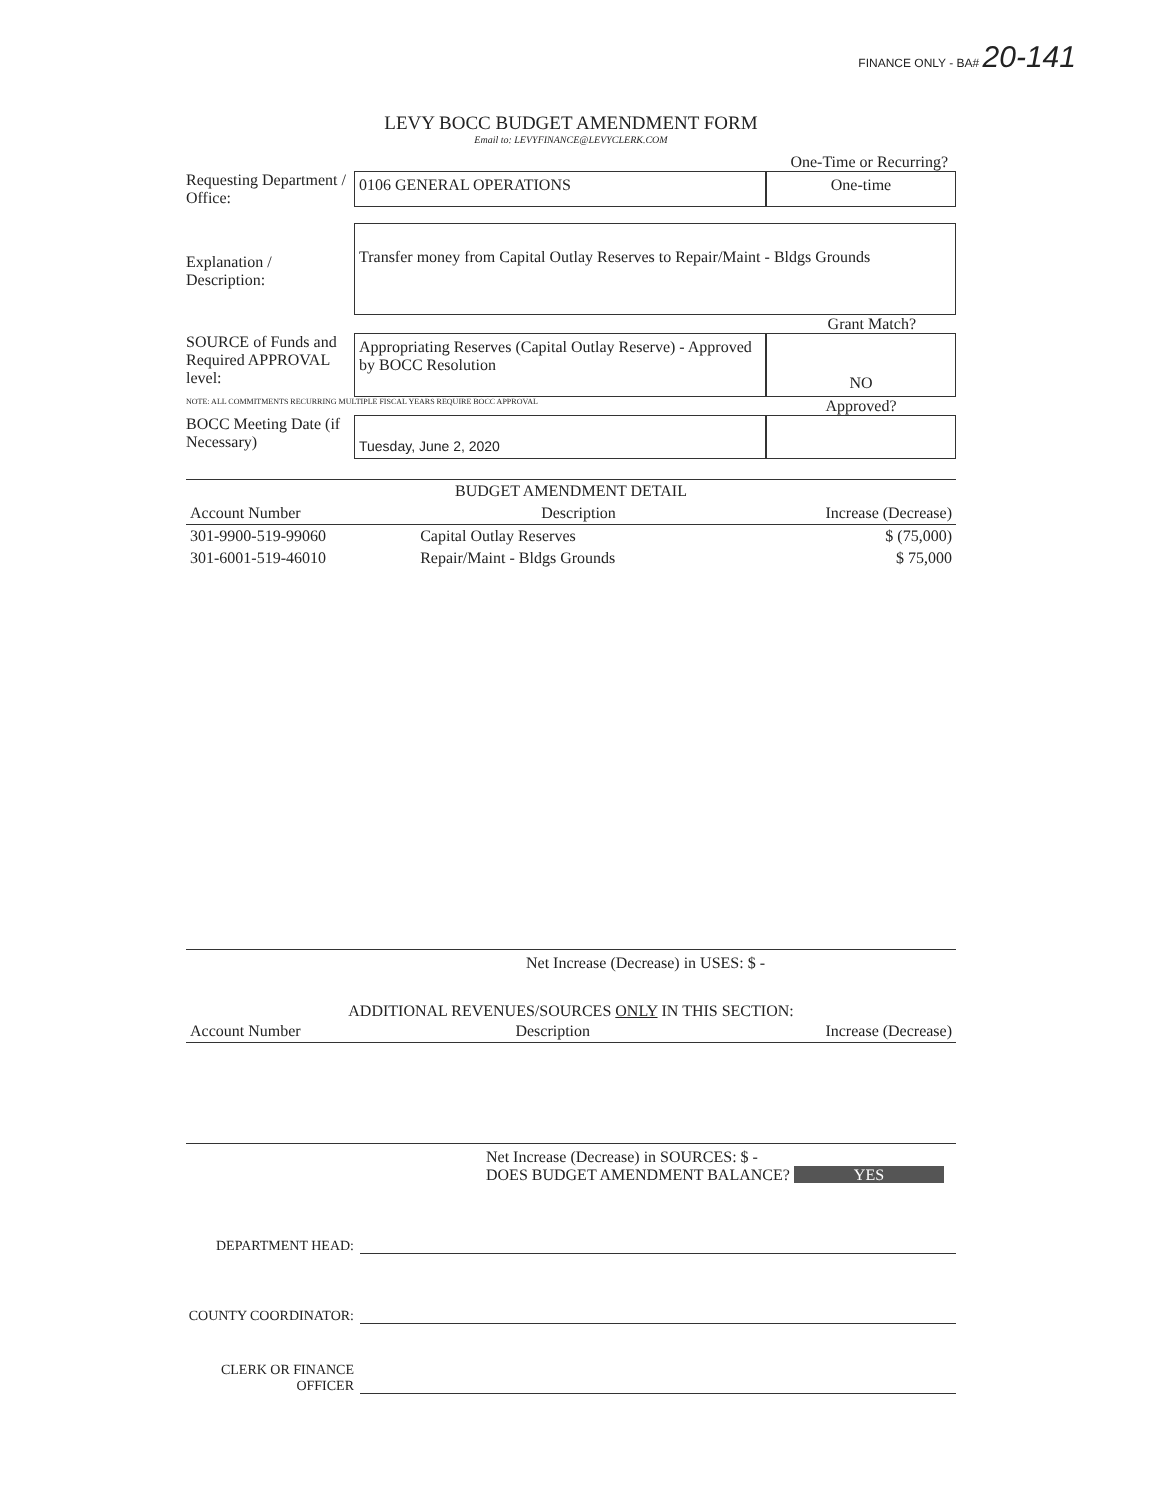FINANCE ONLY - BA# 20-141
LEVY BOCC BUDGET AMENDMENT FORM
Email to: LEVYFINANCE@LEVYCLERK.COM
One-Time or Recurring?
Requesting Department / Office:
0106 GENERAL OPERATIONS One-time
Explanation / Description:
Transfer money from Capital Outlay Reserves to Repair/Maint - Bldgs Grounds
Grant Match?
SOURCE of Funds and Required APPROVAL level:
Appropriating Reserves (Capital Outlay Reserve) - Approved by BOCC Resolution
NO
NOTE: ALL COMMITMENTS RECURRING MULTIPLE FISCAL YEARS REQUIRE BOCC APPROVAL
Approved?
BOCC Meeting Date (if Necessary)
Tuesday, June 2, 2020
| BUDGET AMENDMENT DETAIL | | |
| --- | --- | --- |
| Account Number | Description | Increase (Decrease) |
| 301-9900-519-99060 | Capital Outlay Reserves | $ (75,000) |
| 301-6001-519-46010 | Repair/Maint - Bldgs Grounds | $ 75,000 |
Net Increase (Decrease) in USES: $ -
ADDITIONAL REVENUES/SOURCES ONLY IN THIS SECTION:
| Account Number | Description | Increase (Decrease) |
| --- | --- | --- |
Net Increase (Decrease) in SOURCES: $ -
DOES BUDGET AMENDMENT BALANCE? YES
DEPARTMENT HEAD:
COUNTY COORDINATOR:
CLERK OR FINANCE OFFICER